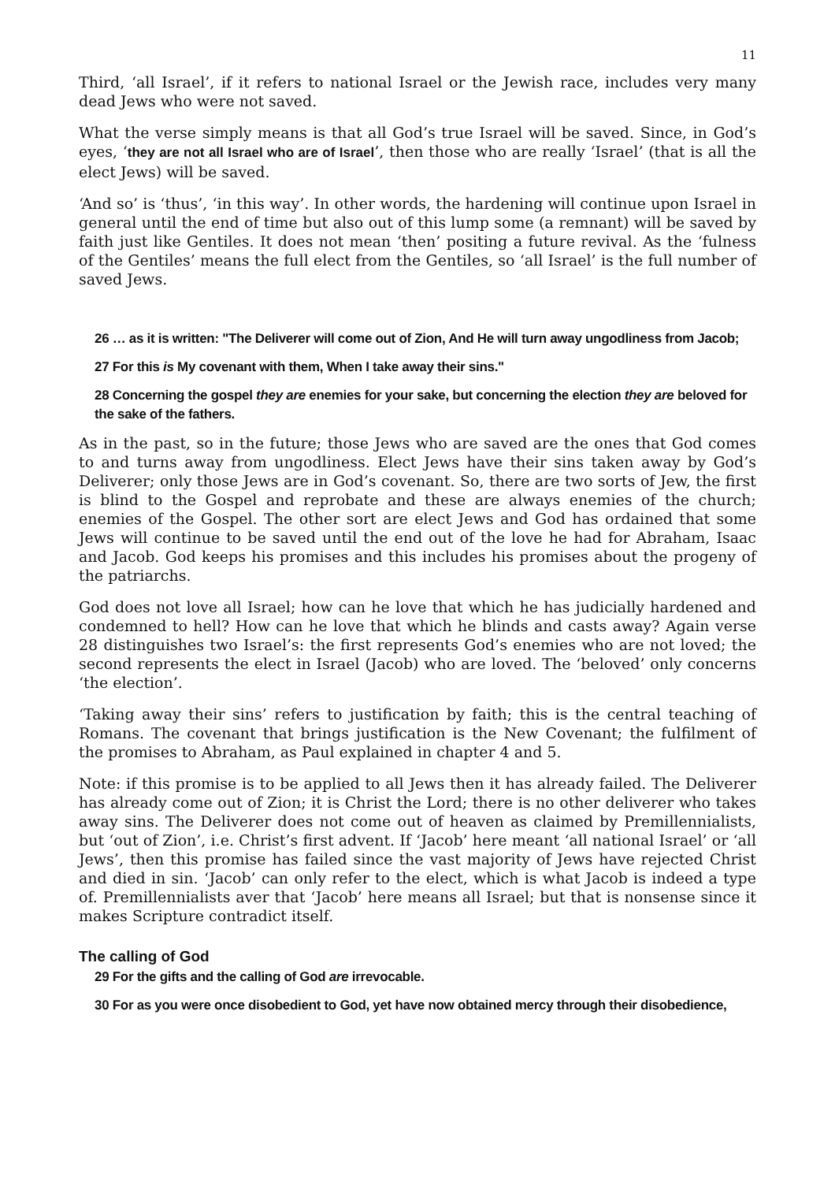11
Third, ‘all Israel’, if it refers to national Israel or the Jewish race, includes very many dead Jews who were not saved.
What the verse simply means is that all God’s true Israel will be saved. Since, in God’s eyes, ‘they are not all Israel who are of Israel’, then those who are really ‘Israel’ (that is all the elect Jews) will be saved.
‘And so’ is ‘thus’, ‘in this way’. In other words, the hardening will continue upon Israel in general until the end of time but also out of this lump some (a remnant) will be saved by faith just like Gentiles. It does not mean ‘then’ positing a future revival. As the ‘fulness of the Gentiles’ means the full elect from the Gentiles, so ‘all Israel’ is the full number of saved Jews.
26 … as it is written: "The Deliverer will come out of Zion, And He will turn away ungodliness from Jacob;
27 For this is My covenant with them, When I take away their sins."
28 Concerning the gospel they are enemies for your sake, but concerning the election they are beloved for the sake of the fathers.
As in the past, so in the future; those Jews who are saved are the ones that God comes to and turns away from ungodliness. Elect Jews have their sins taken away by God’s Deliverer; only those Jews are in God’s covenant. So, there are two sorts of Jew, the first is blind to the Gospel and reprobate and these are always enemies of the church; enemies of the Gospel. The other sort are elect Jews and God has ordained that some Jews will continue to be saved until the end out of the love he had for Abraham, Isaac and Jacob. God keeps his promises and this includes his promises about the progeny of the patriarchs.
God does not love all Israel; how can he love that which he has judicially hardened and condemned to hell? How can he love that which he blinds and casts away? Again verse 28 distinguishes two Israel’s: the first represents God’s enemies who are not loved; the second represents the elect in Israel (Jacob) who are loved. The ‘beloved’ only concerns ‘the election’.
‘Taking away their sins’ refers to justification by faith; this is the central teaching of Romans. The covenant that brings justification is the New Covenant; the fulfilment of the promises to Abraham, as Paul explained in chapter 4 and 5.
Note: if this promise is to be applied to all Jews then it has already failed. The Deliverer has already come out of Zion; it is Christ the Lord; there is no other deliverer who takes away sins. The Deliverer does not come out of heaven as claimed by Premillennialists, but ‘out of Zion’, i.e. Christ’s first advent. If ‘Jacob’ here meant ‘all national Israel’ or ‘all Jews’, then this promise has failed since the vast majority of Jews have rejected Christ and died in sin. ‘Jacob’ can only refer to the elect, which is what Jacob is indeed a type of. Premillennialists aver that ‘Jacob’ here means all Israel; but that is nonsense since it makes Scripture contradict itself.
The calling of God
29 For the gifts and the calling of God are irrevocable.
30 For as you were once disobedient to God, yet have now obtained mercy through their disobedience,